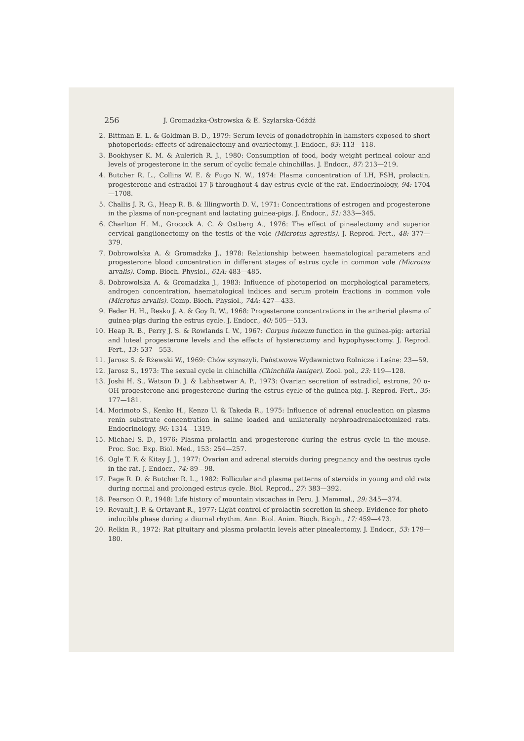256 J. Gromadzka-Ostrowska & E. Szylarska-Góźdź
2. Bittman E. L. & Goldman B. D., 1979: Serum levels of gonadotrophin in hamsters exposed to short photoperiods: effects of adrenalectomy and ovariectomy. J. Endocr., 83: 113—118.
3. Bookhyser K. M. & Aulerich R. J., 1980: Consumption of food, body weight perineal colour and levels of progesterone in the serum of cyclic female chinchillas. J. Endocr., 87: 213—219.
4. Butcher R. L., Collins W. E. & Fugo N. W., 1974: Plasma concentration of LH, FSH, prolactin, progesterone and estradiol 17 β throughout 4-day estrus cycle of the rat. Endocrinology, 94: 1704—1708.
5. Challis J. R. G., Heap R. B. & Illingworth D. V., 1971: Concentrations of estrogen and progesterone in the plasma of non-pregnant and lactating guinea-pigs. J. Endocr., 51: 333—345.
6. Charlton H. M., Grocock A. C. & Ostberg A., 1976: The effect of pinealectomy and superior cervical ganglionectomy on the testis of the vole (Microtus agrestis). J. Reprod. Fert., 48: 377—379.
7. Dobrowolska A. & Gromadzka J., 1978: Relationship between haematological parameters and progesterone blood concentration in different stages of estrus cycle in common vole (Microtus arvalis). Comp. Bioch. Physiol., 61A: 483—485.
8. Dobrowolska A. & Gromadzka J., 1983: Influence of photoperiod on morphological parameters, androgen concentration, haematological indices and serum protein fractions in common vole (Microtus arvalis). Comp. Bioch. Physiol., 74A: 427—433.
9. Feder H. H., Resko J. A. & Goy R. W., 1968: Progesterone concentrations in the artherial plasma of guinea-pigs during the estrus cycle. J. Endocr., 40: 505—513.
10. Heap R. B., Perry J. S. & Rowlands I. W., 1967: Corpus luteum function in the guinea-pig: arterial and luteal progesterone levels and the effects of hysterectomy and hypophysectomy. J. Reprod. Fert., 13: 537—553.
11. Jarosz S. & Rżewski W., 1969: Chów szynszyli. Państwowe Wydawnictwo Rolnicze i Leśne: 23—59.
12. Jarosz S., 1973: The sexual cycle in chinchilla (Chinchilla laniger). Zool. pol., 23: 119—128.
13. Joshi H. S., Watson D. J. & Labhsetwar A. P., 1973: Ovarian secretion of estradiol, estrone, 20 α-OH-progesterone and progesterone during the estrus cycle of the guinea-pig. J. Reprod. Fert., 35: 177—181.
14. Morimoto S., Kenko H., Kenzo U. & Takeda R., 1975: Influence of adrenal enucleation on plasma renin substrate concentration in saline loaded and unilaterally nephroadrenalectomized rats. Endocrinology, 96: 1314—1319.
15. Michael S. D., 1976: Plasma prolactin and progesterone during the estrus cycle in the mouse. Proc. Soc. Exp. Biol. Med., 153: 254—257.
16. Ogle T. F. & Kitay J. J., 1977: Ovarian and adrenal steroids during pregnancy and the oestrus cycle in the rat. J. Endocr., 74: 89—98.
17. Page R. D. & Butcher R. L., 1982: Follicular and plasma patterns of steroids in young and old rats during normal and prolonged estrus cycle. Biol. Reprod., 27: 383—392.
18. Pearson O. P., 1948: Life history of mountain viscachas in Peru. J. Mammal., 29: 345—374.
19. Revault J. P. & Ortavant R., 1977: Light control of prolactin secretion in sheep. Evidence for photo-inducible phase during a diurnal rhythm. Ann. Biol. Anim. Bioch. Bioph., 17: 459—473.
20. Relkin R., 1972: Rat pituitary and plasma prolactin levels after pinealectomy. J. Endocr., 53: 179—180.